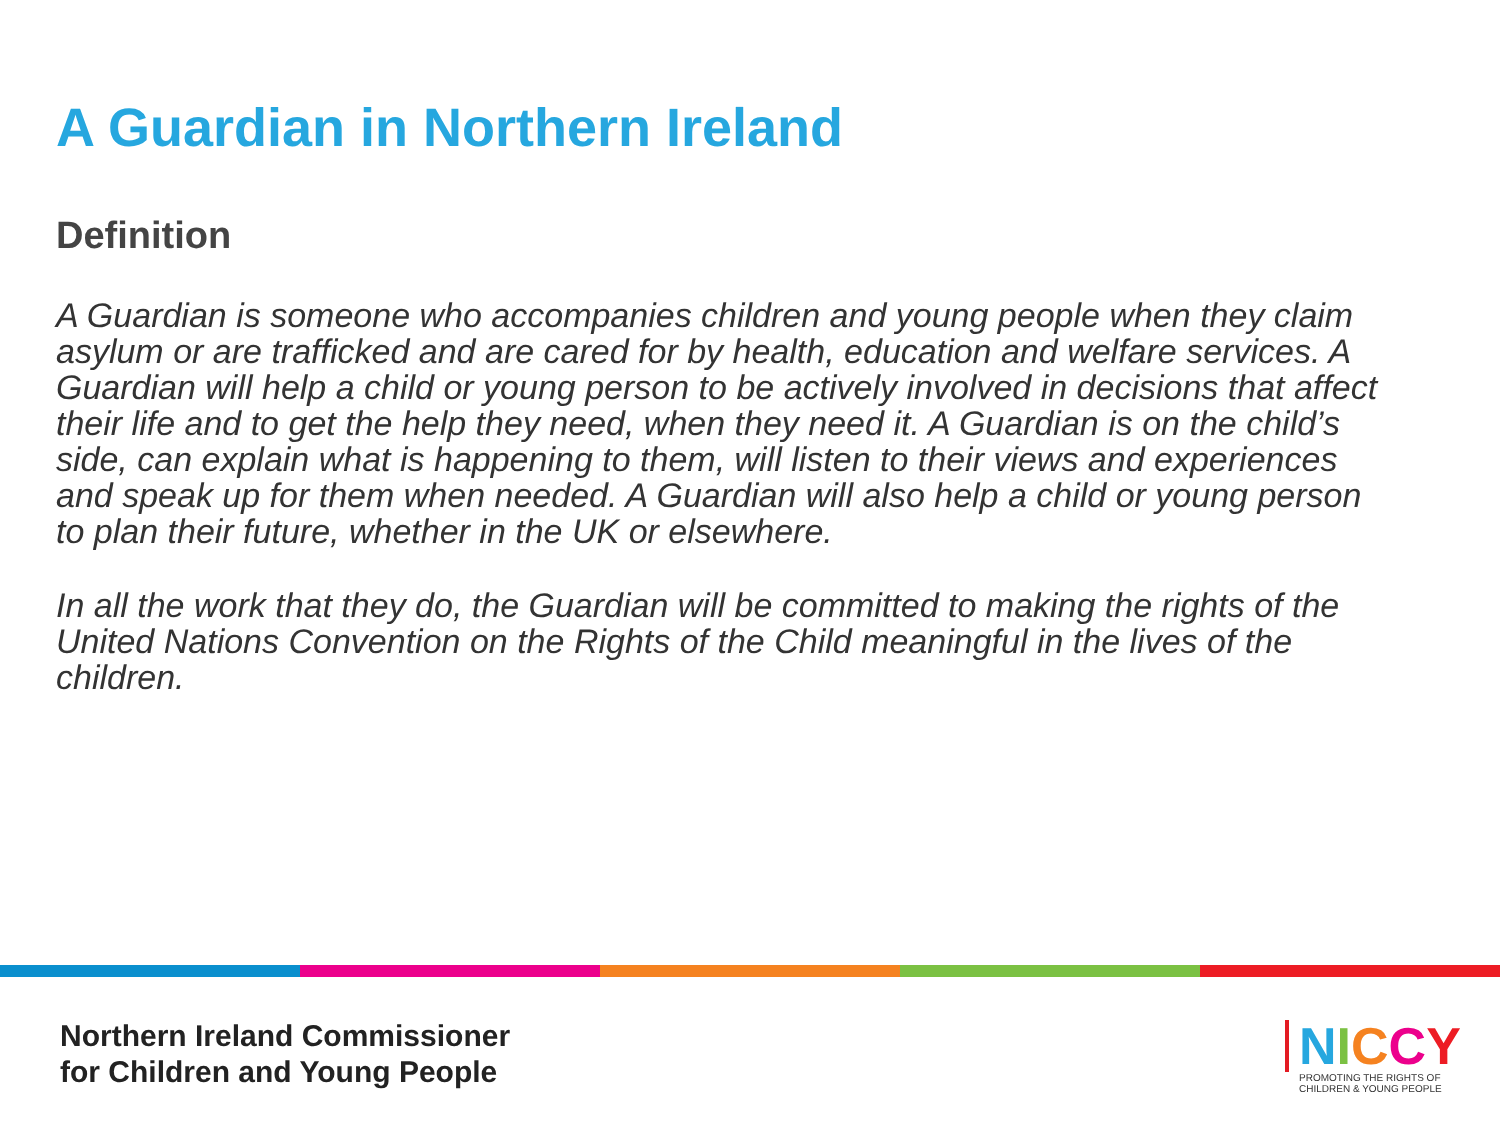A Guardian in Northern Ireland
Definition
A Guardian is someone who accompanies children and young people when they claim asylum or are trafficked and are cared for by health, education and welfare services. A Guardian will help a child or young person to be actively involved in decisions that affect their life and to get the help they need, when they need it. A Guardian is on the child’s side, can explain what is happening to them, will listen to their views and experiences and speak up for them when needed. A Guardian will also help a child or young person to plan their future, whether in the UK or elsewhere.
In all the work that they do, the Guardian will be committed to making the rights of the United Nations Convention on the Rights of the Child meaningful in the lives of the children.
Northern Ireland Commissioner
for Children and Young People
NICCY
PROMOTING THE RIGHTS OF
CHILDREN & YOUNG PEOPLE